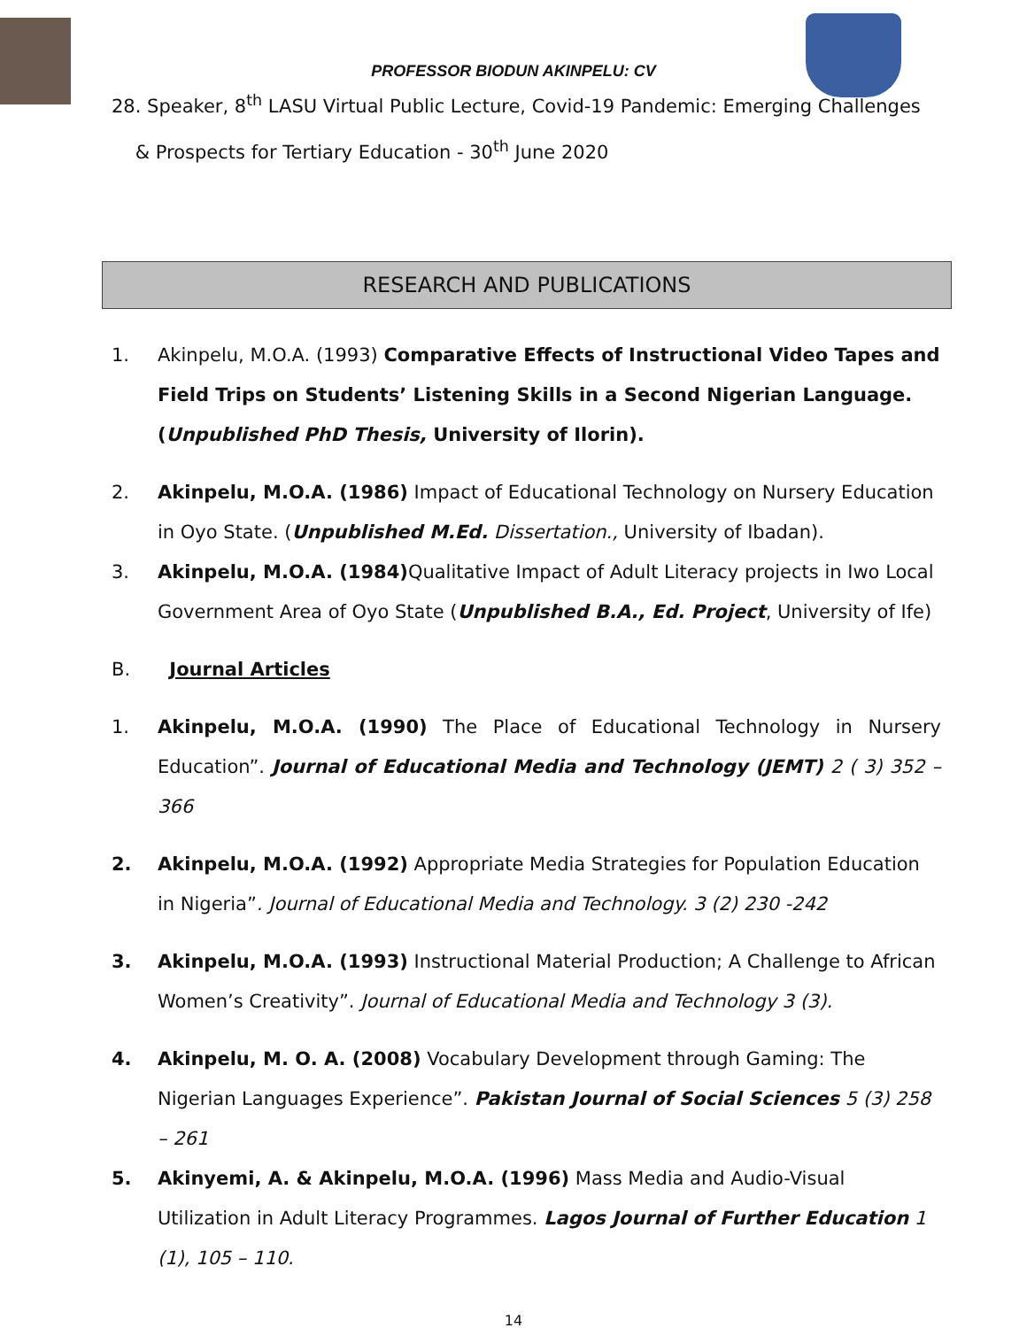PROFESSOR BIODUN AKINPELU: CV
28. Speaker, 8<sup>th</sup> LASU Virtual Public Lecture, Covid-19 Pandemic: Emerging Challenges
& Prospects for Tertiary Education - 30<sup>th</sup> June 2020
RESEARCH AND PUBLICATIONS
1. Akinpelu, M.O.A. (1993) Comparative Effects of Instructional Video Tapes and Field Trips on Students’ Listening Skills in a Second Nigerian Language. (Unpublished PhD Thesis, University of Ilorin).
2. Akinpelu, M.O.A. (1986) Impact of Educational Technology on Nursery Education in Oyo State. (Unpublished M.Ed. Dissertation., University of Ibadan).
3. Akinpelu, M.O.A. (1984) Qualitative Impact of Adult Literacy projects in Iwo Local Government Area of Oyo State (Unpublished B.A., Ed. Project, University of Ife)
B. Journal Articles
1. Akinpelu, M.O.A. (1990) The Place of Educational Technology in Nursery Education”. Journal of Educational Media and Technology (JEMT) 2 ( 3) 352 – 366
2. Akinpelu, M.O.A. (1992) Appropriate Media Strategies for Population Education in Nigeria”. Journal of Educational Media and Technology. 3 (2) 230 -242
3. Akinpelu, M.O.A. (1993) Instructional Material Production; A Challenge to African Women’s Creativity”. Journal of Educational Media and Technology 3 (3).
4. Akinpelu, M. O. A. (2008) Vocabulary Development through Gaming: The Nigerian Languages Experience”. Pakistan Journal of Social Sciences 5 (3) 258 – 261
5. Akinyemi, A. & Akinpelu, M.O.A. (1996) Mass Media and Audio-Visual Utilization in Adult Literacy Programmes. Lagos Journal of Further Education 1 (1), 105 – 110.
14